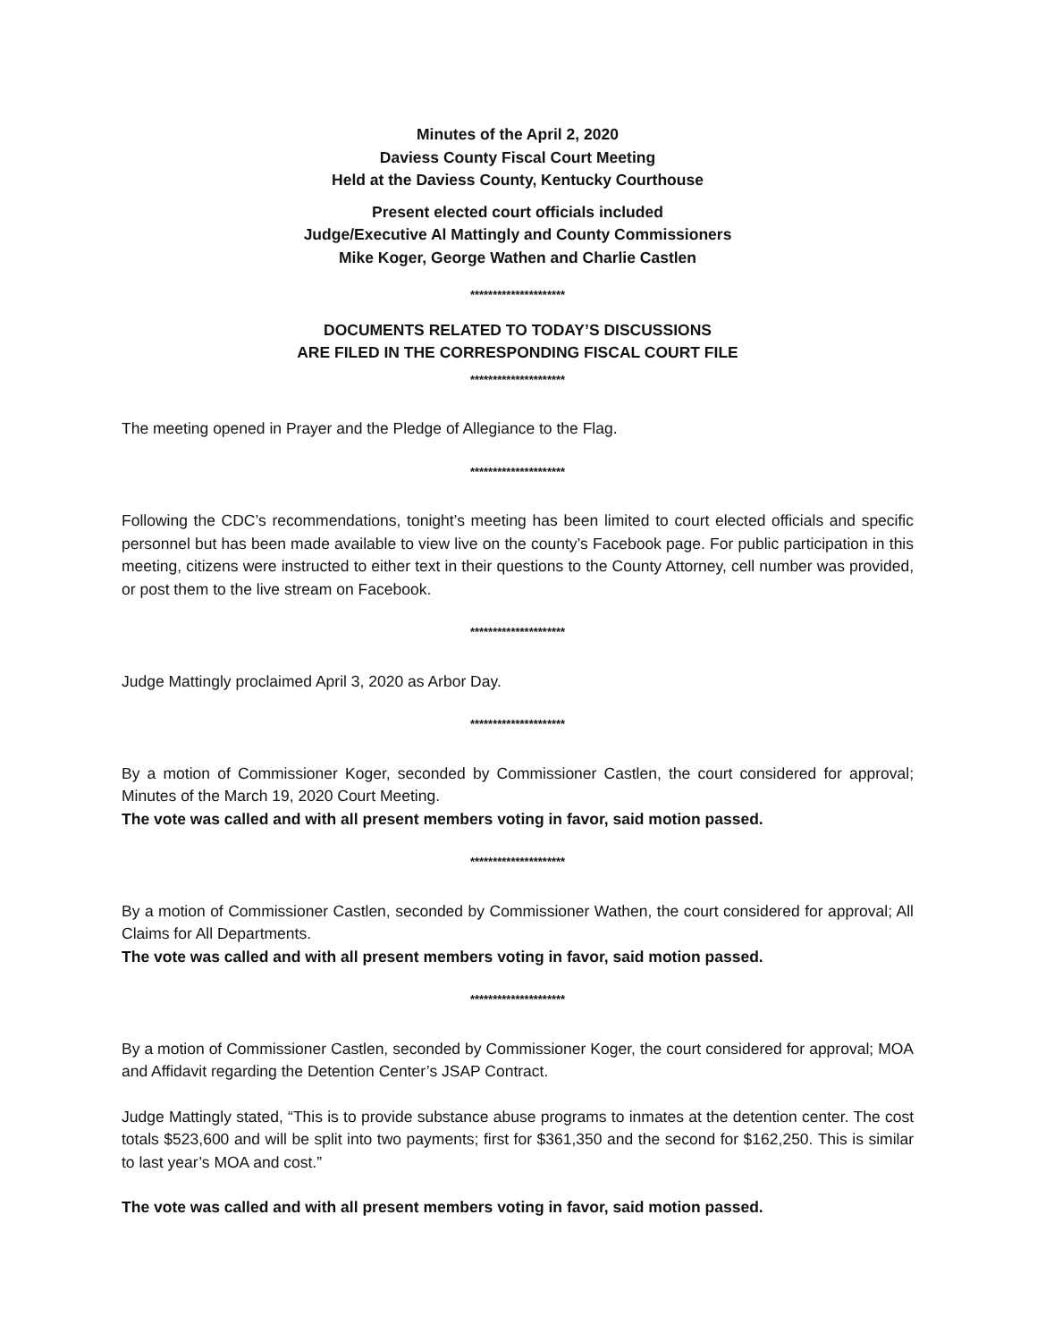Minutes of the April 2, 2020
Daviess County Fiscal Court Meeting
Held at the Daviess County, Kentucky Courthouse
Present elected court officials included
Judge/Executive Al Mattingly and County Commissioners
Mike Koger, George Wathen and Charlie Castlen
*********************
DOCUMENTS RELATED TO TODAY’S DISCUSSIONS
ARE FILED IN THE CORRESPONDING FISCAL COURT FILE
*********************
The meeting opened in Prayer and the Pledge of Allegiance to the Flag.
*********************
Following the CDC’s recommendations, tonight’s meeting has been limited to court elected officials and specific personnel but has been made available to view live on the county’s Facebook page. For public participation in this meeting, citizens were instructed to either text in their questions to the County Attorney, cell number was provided, or post them to the live stream on Facebook.
*********************
Judge Mattingly proclaimed April 3, 2020 as Arbor Day.
*********************
By a motion of Commissioner Koger, seconded by Commissioner Castlen, the court considered for approval; Minutes of the March 19, 2020 Court Meeting.
The vote was called and with all present members voting in favor, said motion passed.
*********************
By a motion of Commissioner Castlen, seconded by Commissioner Wathen, the court considered for approval; All Claims for All Departments.
The vote was called and with all present members voting in favor, said motion passed.
*********************
By a motion of Commissioner Castlen, seconded by Commissioner Koger, the court considered for approval; MOA and Affidavit regarding the Detention Center’s JSAP Contract.
Judge Mattingly stated, “This is to provide substance abuse programs to inmates at the detention center. The cost totals $523,600 and will be split into two payments; first for $361,350 and the second for $162,250. This is similar to last year’s MOA and cost.”
The vote was called and with all present members voting in favor, said motion passed.